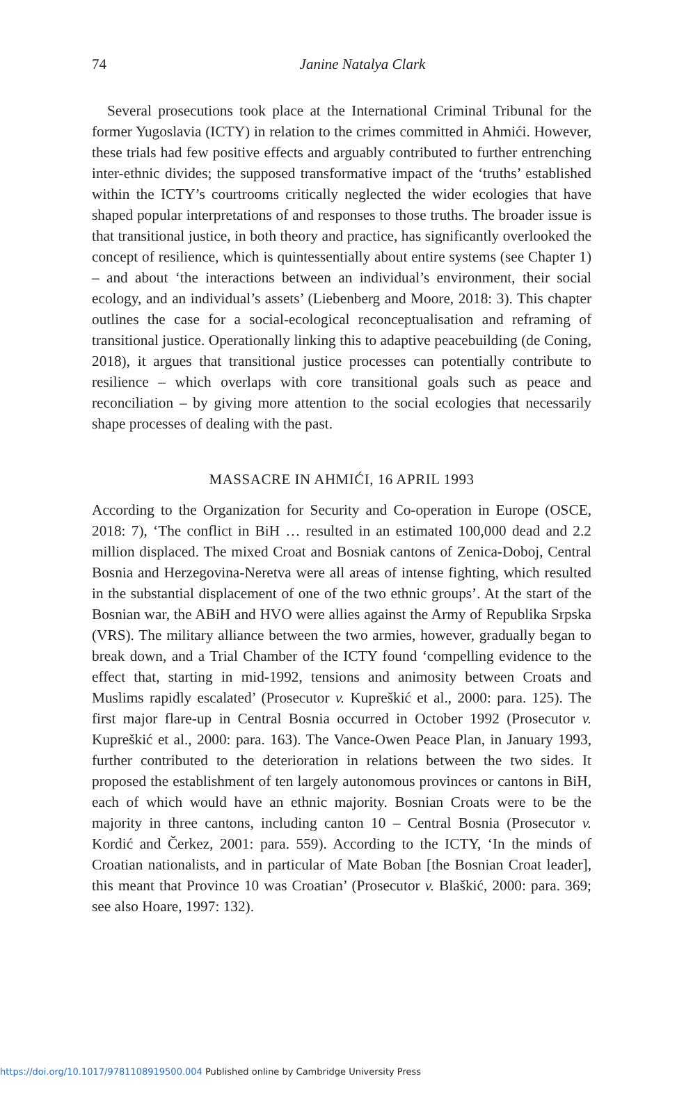74
Janine Natalya Clark
Several prosecutions took place at the International Criminal Tribunal for the former Yugoslavia (ICTY) in relation to the crimes committed in Ahmići. However, these trials had few positive effects and arguably contributed to further entrenching inter-ethnic divides; the supposed transformative impact of the ‘truths’ established within the ICTY’s courtrooms critically neglected the wider ecologies that have shaped popular interpretations of and responses to those truths. The broader issue is that transitional justice, in both theory and practice, has significantly overlooked the concept of resilience, which is quintessentially about entire systems (see Chapter 1) – and about ‘the interactions between an individual’s environment, their social ecology, and an individual’s assets’ (Liebenberg and Moore, 2018: 3). This chapter outlines the case for a social-ecological reconceptualisation and reframing of transitional justice. Operationally linking this to adaptive peacebuilding (de Coning, 2018), it argues that transitional justice processes can potentially contribute to resilience – which overlaps with core transitional goals such as peace and reconciliation – by giving more attention to the social ecologies that necessarily shape processes of dealing with the past.
MASSACRE IN AHMIĆI, 16 APRIL 1993
According to the Organization for Security and Co-operation in Europe (OSCE, 2018: 7), ‘The conflict in BiH … resulted in an estimated 100,000 dead and 2.2 million displaced. The mixed Croat and Bosniak cantons of Zenica-Doboj, Central Bosnia and Herzegovina-Neretva were all areas of intense fighting, which resulted in the substantial displacement of one of the two ethnic groups’. At the start of the Bosnian war, the ABiH and HVO were allies against the Army of Republika Srpska (VRS). The military alliance between the two armies, however, gradually began to break down, and a Trial Chamber of the ICTY found ‘compelling evidence to the effect that, starting in mid-1992, tensions and animosity between Croats and Muslims rapidly escalated’ (Prosecutor v. Kupreškić et al., 2000: para. 125). The first major flare-up in Central Bosnia occurred in October 1992 (Prosecutor v. Kupreškić et al., 2000: para. 163). The Vance-Owen Peace Plan, in January 1993, further contributed to the deterioration in relations between the two sides. It proposed the establishment of ten largely autonomous provinces or cantons in BiH, each of which would have an ethnic majority. Bosnian Croats were to be the majority in three cantons, including canton 10 – Central Bosnia (Prosecutor v. Kordić and Čerkez, 2001: para. 559). According to the ICTY, ‘In the minds of Croatian nationalists, and in particular of Mate Boban [the Bosnian Croat leader], this meant that Province 10 was Croatian’ (Prosecutor v. Blaškić, 2000: para. 369; see also Hoare, 1997: 132).
https://doi.org/10.1017/9781108919500.004 Published online by Cambridge University Press